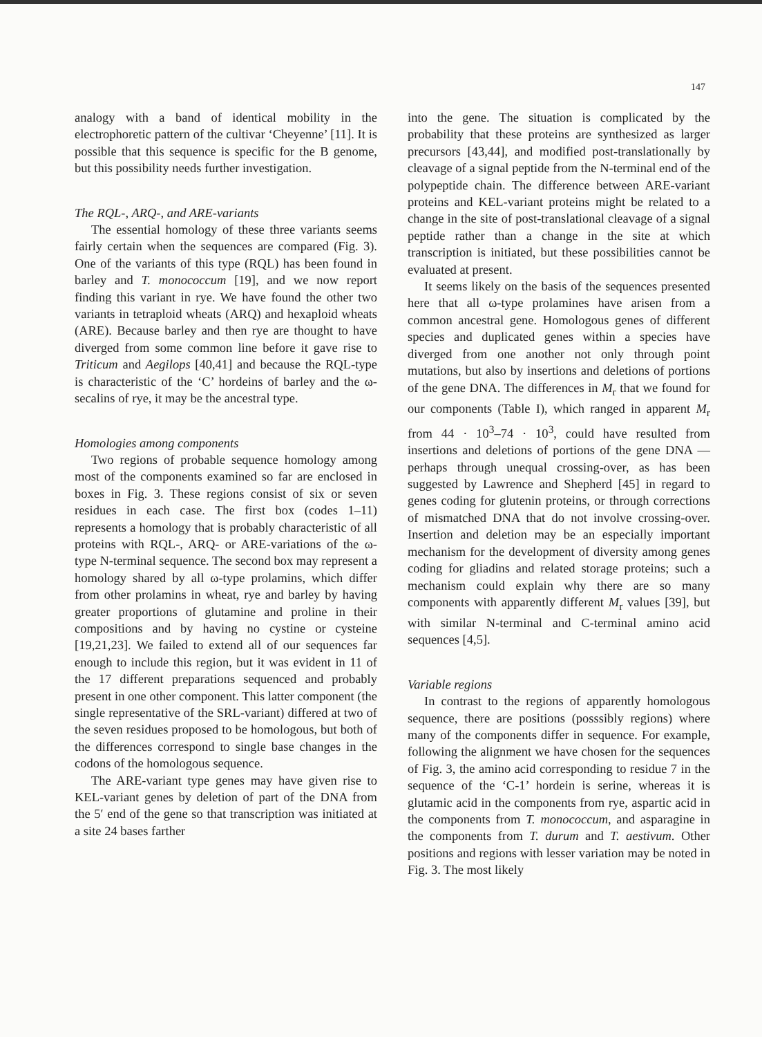147
analogy with a band of identical mobility in the electrophoretic pattern of the cultivar ‘Cheyenne’ [11]. It is possible that this sequence is specific for the B genome, but this possibility needs further investigation.
The RQL-, ARQ-, and ARE-variants
The essential homology of these three variants seems fairly certain when the sequences are compared (Fig. 3). One of the variants of this type (RQL) has been found in barley and T. monococcum [19], and we now report finding this variant in rye. We have found the other two variants in tetraploid wheats (ARQ) and hexaploid wheats (ARE). Because barley and then rye are thought to have diverged from some common line before it gave rise to Triticum and Aegilops [40,41] and because the RQL-type is characteristic of the ‘C’ hordeins of barley and the ω-secalins of rye, it may be the ancestral type.
Homologies among components
Two regions of probable sequence homology among most of the components examined so far are enclosed in boxes in Fig. 3. These regions consist of six or seven residues in each case. The first box (codes 1–11) represents a homology that is probably characteristic of all proteins with RQL-, ARQ- or ARE-variations of the ω-type N-terminal sequence. The second box may represent a homology shared by all ω-type prolamins, which differ from other prolamins in wheat, rye and barley by having greater proportions of glutamine and proline in their compositions and by having no cystine or cysteine [19,21,23]. We failed to extend all of our sequences far enough to include this region, but it was evident in 11 of the 17 different preparations sequenced and probably present in one other component. This latter component (the single representative of the SRL-variant) differed at two of the seven residues proposed to be homologous, but both of the differences correspond to single base changes in the codons of the homologous sequence.
The ARE-variant type genes may have given rise to KEL-variant genes by deletion of part of the DNA from the 5′ end of the gene so that transcription was initiated at a site 24 bases farther
into the gene. The situation is complicated by the probability that these proteins are synthesized as larger precursors [43,44], and modified post-translationally by cleavage of a signal peptide from the N-terminal end of the polypeptide chain. The difference between ARE-variant proteins and KEL-variant proteins might be related to a change in the site of post-translational cleavage of a signal peptide rather than a change in the site at which transcription is initiated, but these possibilities cannot be evaluated at present.
It seems likely on the basis of the sequences presented here that all ω-type prolamines have arisen from a common ancestral gene. Homologous genes of different species and duplicated genes within a species have diverged from one another not only through point mutations, but also by insertions and deletions of portions of the gene DNA. The differences in M<sub>r</sub> that we found for our components (Table I), which ranged in apparent M<sub>r</sub> from 44 · 10<sup>3</sup>–74 · 10<sup>3</sup>, could have resulted from insertions and deletions of portions of the gene DNA — perhaps through unequal crossing-over, as has been suggested by Lawrence and Shepherd [45] in regard to genes coding for glutenin proteins, or through corrections of mismatched DNA that do not involve crossing-over. Insertion and deletion may be an especially important mechanism for the development of diversity among genes coding for gliadins and related storage proteins; such a mechanism could explain why there are so many components with apparently different M<sub>r</sub> values [39], but with similar N-terminal and C-terminal amino acid sequences [4,5].
Variable regions
In contrast to the regions of apparently homologous sequence, there are positions (posssibly regions) where many of the components differ in sequence. For example, following the alignment we have chosen for the sequences of Fig. 3, the amino acid corresponding to residue 7 in the sequence of the ‘C-1’ hordein is serine, whereas it is glutamic acid in the components from rye, aspartic acid in the components from T. monococcum, and asparagine in the components from T. durum and T. aestivum. Other positions and regions with lesser variation may be noted in Fig. 3. The most likely